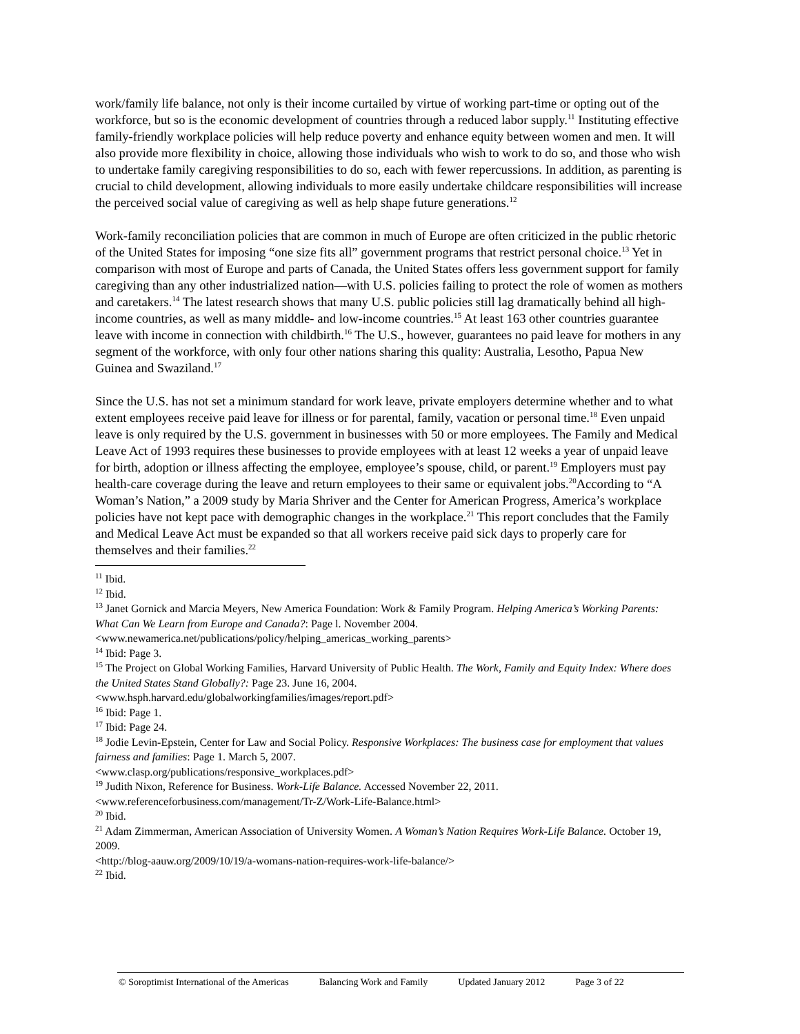work/family life balance, not only is their income curtailed by virtue of working part-time or opting out of the workforce, but so is the economic development of countries through a reduced labor supply.<sup>11</sup> Instituting effective family-friendly workplace policies will help reduce poverty and enhance equity between women and men. It will also provide more flexibility in choice, allowing those individuals who wish to work to do so, and those who wish to undertake family caregiving responsibilities to do so, each with fewer repercussions. In addition, as parenting is crucial to child development, allowing individuals to more easily undertake childcare responsibilities will increase the perceived social value of caregiving as well as help shape future generations.<sup>12</sup>
Work-family reconciliation policies that are common in much of Europe are often criticized in the public rhetoric of the United States for imposing “one size fits all” government programs that restrict personal choice.<sup>13</sup> Yet in comparison with most of Europe and parts of Canada, the United States offers less government support for family caregiving than any other industrialized nation—with U.S. policies failing to protect the role of women as mothers and caretakers.<sup>14</sup> The latest research shows that many U.S. public policies still lag dramatically behind all high-income countries, as well as many middle- and low-income countries.<sup>15</sup> At least 163 other countries guarantee leave with income in connection with childbirth.<sup>16</sup> The U.S., however, guarantees no paid leave for mothers in any segment of the workforce, with only four other nations sharing this quality: Australia, Lesotho, Papua New Guinea and Swaziland.<sup>17</sup>
Since the U.S. has not set a minimum standard for work leave, private employers determine whether and to what extent employees receive paid leave for illness or for parental, family, vacation or personal time.<sup>18</sup> Even unpaid leave is only required by the U.S. government in businesses with 50 or more employees. The Family and Medical Leave Act of 1993 requires these businesses to provide employees with at least 12 weeks a year of unpaid leave for birth, adoption or illness affecting the employee, employee’s spouse, child, or parent.<sup>19</sup> Employers must pay health-care coverage during the leave and return employees to their same or equivalent jobs.<sup>20</sup>According to “A Woman’s Nation,” a 2009 study by Maria Shriver and the Center for American Progress, America’s workplace policies have not kept pace with demographic changes in the workplace.<sup>21</sup> This report concludes that the Family and Medical Leave Act must be expanded so that all workers receive paid sick days to properly care for themselves and their families.<sup>22</sup>
<sup>11</sup> Ibid.
<sup>12</sup> Ibid.
<sup>13</sup> Janet Gornick and Marcia Meyers, New America Foundation: Work & Family Program. Helping America’s Working Parents: What Can We Learn from Europe and Canada?: Page l. November 2004. <www.newamerica.net/publications/policy/helping_americas_working_parents>
<sup>14</sup> Ibid: Page 3.
<sup>15</sup> The Project on Global Working Families, Harvard University of Public Health. The Work, Family and Equity Index: Where does the United States Stand Globally?: Page 23. June 16, 2004.
<www.hsph.harvard.edu/globalworkingfamilies/images/report.pdf>
<sup>16</sup> Ibid: Page 1.
<sup>17</sup> Ibid: Page 24.
<sup>18</sup> Jodie Levin-Epstein, Center for Law and Social Policy. Responsive Workplaces: The business case for employment that values fairness and families: Page 1. March 5, 2007.
<www.clasp.org/publications/responsive_workplaces.pdf>
<sup>19</sup> Judith Nixon, Reference for Business. Work-Life Balance. Accessed November 22, 2011.
<www.referenceforbusiness.com/management/Tr-Z/Work-Life-Balance.html>
<sup>20</sup> Ibid.
<sup>21</sup> Adam Zimmerman, American Association of University Women. A Woman’s Nation Requires Work-Life Balance. October 19, 2009.
<http://blog-aauw.org/2009/10/19/a-womans-nation-requires-work-life-balance/>
<sup>22</sup> Ibid.
© Soroptimist International of the Americas Balancing Work and Family Updated January 2012 Page 3 of 22